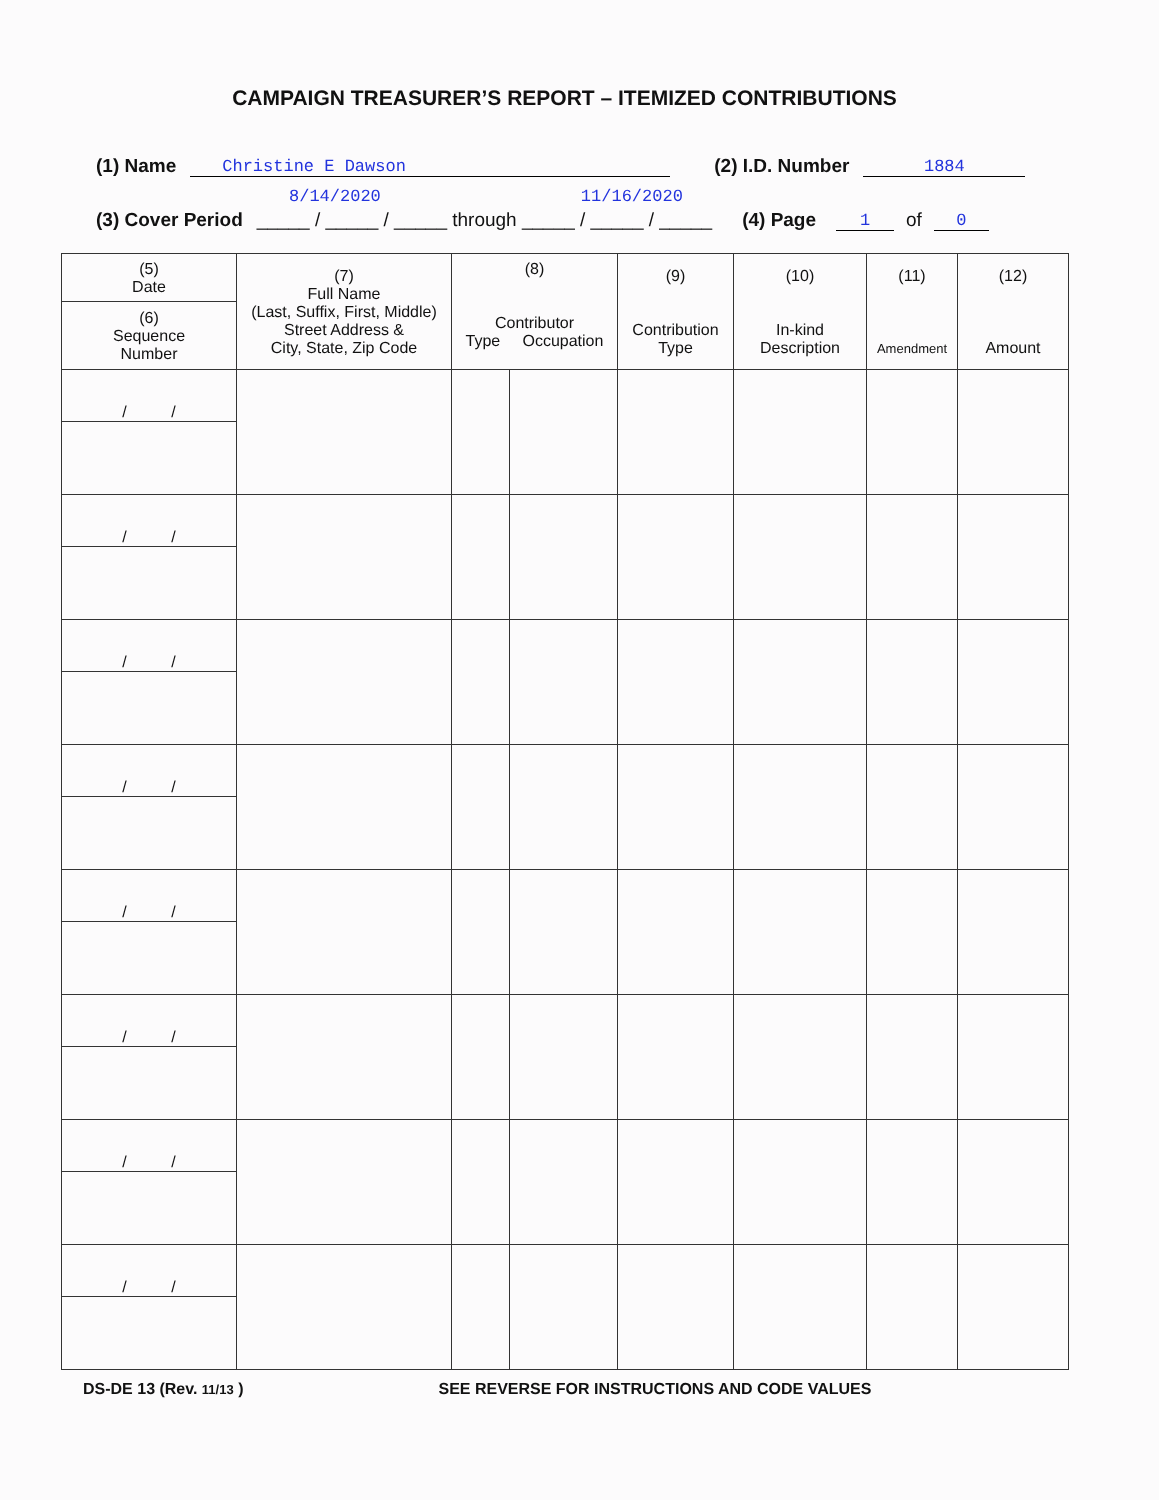CAMPAIGN TREASURER’S REPORT – ITEMIZED CONTRIBUTIONS
(1) Name Christine E Dawson (2) I.D. Number 1884
8/14/2020 11/16/2020
(3) Cover Period _____ / _____ / _____ through _____ / _____ / _____ (4) Page 1 of 0
| (5) Date | (7) Full Name (Last, Suffix, First, Middle) Street Address & City, State, Zip Code | (8) Contributor Type Occupation | | (9) Contribution Type | (10) In-kind Description | (11) Amendment | (12) Amount |
| --- | --- | --- | --- | --- | --- | --- | --- |
| (6) Sequence Number | | | | | | | |
| / / | | | | | | | |
| / / | | | | | | | |
| / / | | | | | | | |
| / / | | | | | | | |
| / / | | | | | | | |
| / / | | | | | | | |
| / / | | | | | | | |
| / / | | | | | | | |
DS-DE 13 (Rev. 11/13 ) SEE REVERSE FOR INSTRUCTIONS AND CODE VALUES